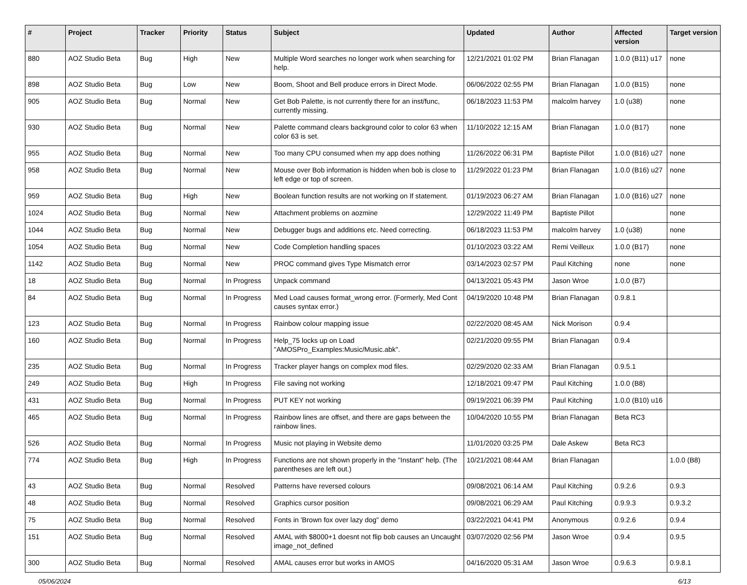| # | Project | Tracker | Priority | Status | Subject | Updated | Author | Affected version | Target version |
| --- | --- | --- | --- | --- | --- | --- | --- | --- | --- |
| 880 | AOZ Studio Beta | Bug | High | New | Multiple Word searches no longer work when searching for help. | 12/21/2021 01:02 PM | Brian Flanagan | 1.0.0 (B11) u17 | none |
| 898 | AOZ Studio Beta | Bug | Low | New | Boom, Shoot and Bell produce errors in Direct Mode. | 06/06/2022 02:55 PM | Brian Flanagan | 1.0.0 (B15) | none |
| 905 | AOZ Studio Beta | Bug | Normal | New | Get Bob Palette, is not currently there for an inst/func, currently missing. | 06/18/2023 11:53 PM | malcolm harvey | 1.0 (u38) | none |
| 930 | AOZ Studio Beta | Bug | Normal | New | Palette command clears background color to color 63 when color 63 is set. | 11/10/2022 12:15 AM | Brian Flanagan | 1.0.0 (B17) | none |
| 955 | AOZ Studio Beta | Bug | Normal | New | Too many CPU consumed when my app does nothing | 11/26/2022 06:31 PM | Baptiste Pillot | 1.0.0 (B16) u27 | none |
| 958 | AOZ Studio Beta | Bug | Normal | New | Mouse over Bob information is hidden when bob is close to left edge or top of screen. | 11/29/2022 01:23 PM | Brian Flanagan | 1.0.0 (B16) u27 | none |
| 959 | AOZ Studio Beta | Bug | High | New | Boolean function results are not working on If statement. | 01/19/2023 06:27 AM | Brian Flanagan | 1.0.0 (B16) u27 | none |
| 1024 | AOZ Studio Beta | Bug | Normal | New | Attachment problems on aozmine | 12/29/2022 11:49 PM | Baptiste Pillot | | none |
| 1044 | AOZ Studio Beta | Bug | Normal | New | Debugger bugs and additions etc. Need correcting. | 06/18/2023 11:53 PM | malcolm harvey | 1.0 (u38) | none |
| 1054 | AOZ Studio Beta | Bug | Normal | New | Code Completion handling spaces | 01/10/2023 03:22 AM | Remi Veilleux | 1.0.0 (B17) | none |
| 1142 | AOZ Studio Beta | Bug | Normal | New | PROC command gives Type Mismatch error | 03/14/2023 02:57 PM | Paul Kitching | none | none |
| 18 | AOZ Studio Beta | Bug | Normal | In Progress | Unpack command | 04/13/2021 05:43 PM | Jason Wroe | 1.0.0 (B7) | |
| 84 | AOZ Studio Beta | Bug | Normal | In Progress | Med Load causes format_wrong error. (Formerly, Med Cont causes syntax error.) | 04/19/2020 10:48 PM | Brian Flanagan | 0.9.8.1 | |
| 123 | AOZ Studio Beta | Bug | Normal | In Progress | Rainbow colour mapping issue | 02/22/2020 08:45 AM | Nick Morison | 0.9.4 | |
| 160 | AOZ Studio Beta | Bug | Normal | In Progress | Help_75 locks up on Load "AMOSPro_Examples:Music/Music.abk". | 02/21/2020 09:55 PM | Brian Flanagan | 0.9.4 | |
| 235 | AOZ Studio Beta | Bug | Normal | In Progress | Tracker player hangs on complex mod files. | 02/29/2020 02:33 AM | Brian Flanagan | 0.9.5.1 | |
| 249 | AOZ Studio Beta | Bug | High | In Progress | File saving not working | 12/18/2021 09:47 PM | Paul Kitching | 1.0.0 (B8) | |
| 431 | AOZ Studio Beta | Bug | Normal | In Progress | PUT KEY not working | 09/19/2021 06:39 PM | Paul Kitching | 1.0.0 (B10) u16 | |
| 465 | AOZ Studio Beta | Bug | Normal | In Progress | Rainbow lines are offset, and there are gaps between the rainbow lines. | 10/04/2020 10:55 PM | Brian Flanagan | Beta RC3 | |
| 526 | AOZ Studio Beta | Bug | Normal | In Progress | Music not playing in Website demo | 11/01/2020 03:25 PM | Dale Askew | Beta RC3 | |
| 774 | AOZ Studio Beta | Bug | High | In Progress | Functions are not shown properly in the "Instant" help. (The parentheses are left out.) | 10/21/2021 08:44 AM | Brian Flanagan | | 1.0.0 (B8) |
| 43 | AOZ Studio Beta | Bug | Normal | Resolved | Patterns have reversed colours | 09/08/2021 06:14 AM | Paul Kitching | 0.9.2.6 | 0.9.3 |
| 48 | AOZ Studio Beta | Bug | Normal | Resolved | Graphics cursor position | 09/08/2021 06:29 AM | Paul Kitching | 0.9.9.3 | 0.9.3.2 |
| 75 | AOZ Studio Beta | Bug | Normal | Resolved | Fonts in 'Brown fox over lazy dog" demo | 03/22/2021 04:41 PM | Anonymous | 0.9.2.6 | 0.9.4 |
| 151 | AOZ Studio Beta | Bug | Normal | Resolved | AMAL with $8000+1 doesnt not flip bob causes an Uncaught image_not_defined | 03/07/2020 02:56 PM | Jason Wroe | 0.9.4 | 0.9.5 |
| 300 | AOZ Studio Beta | Bug | Normal | Resolved | AMAL causes error but works in AMOS | 04/16/2020 05:31 AM | Jason Wroe | 0.9.6.3 | 0.9.8.1 |
05/06/2024 6/13